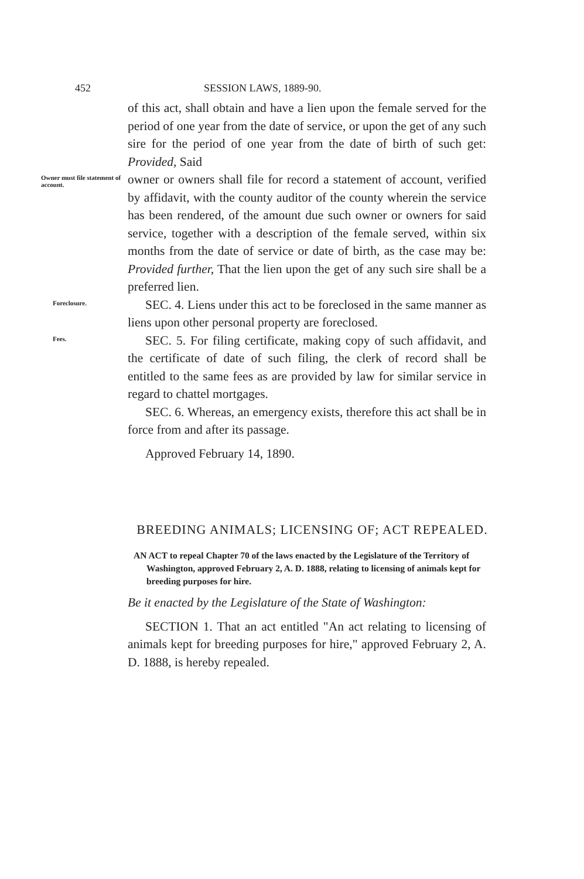452 SESSION LAWS, 1889-90.
of this act, shall obtain and have a lien upon the female served for the period of one year from the date of service, or upon the get of any such sire for the period of one year from the date of birth of such get: Provided, Said
Owner must file statement of account.
owner or owners shall file for record a statement of account, verified by affidavit, with the county auditor of the county wherein the service has been rendered, of the amount due such owner or owners for said service, together with a description of the female served, within six months from the date of service or date of birth, as the case may be: Provided further, That the lien upon the get of any such sire shall be a preferred lien.
Foreclosure.
SEC. 4. Liens under this act to be foreclosed in the same manner as liens upon other personal property are foreclosed.
Fees.
SEC. 5. For filing certificate, making copy of such affidavit, and the certificate of date of such filing, the clerk of record shall be entitled to the same fees as are provided by law for similar service in regard to chattel mortgages.
SEC. 6. Whereas, an emergency exists, therefore this act shall be in force from and after its passage.
Approved February 14, 1890.
BREEDING ANIMALS; LICENSING OF; ACT REPEALED.
AN ACT to repeal Chapter 70 of the laws enacted by the Legislature of the Territory of Washington, approved February 2, A. D. 1888, relating to licensing of animals kept for breeding purposes for hire.
Be it enacted by the Legislature of the State of Washington:
SECTION 1. That an act entitled "An act relating to licensing of animals kept for breeding purposes for hire," approved February 2, A. D. 1888, is hereby repealed.